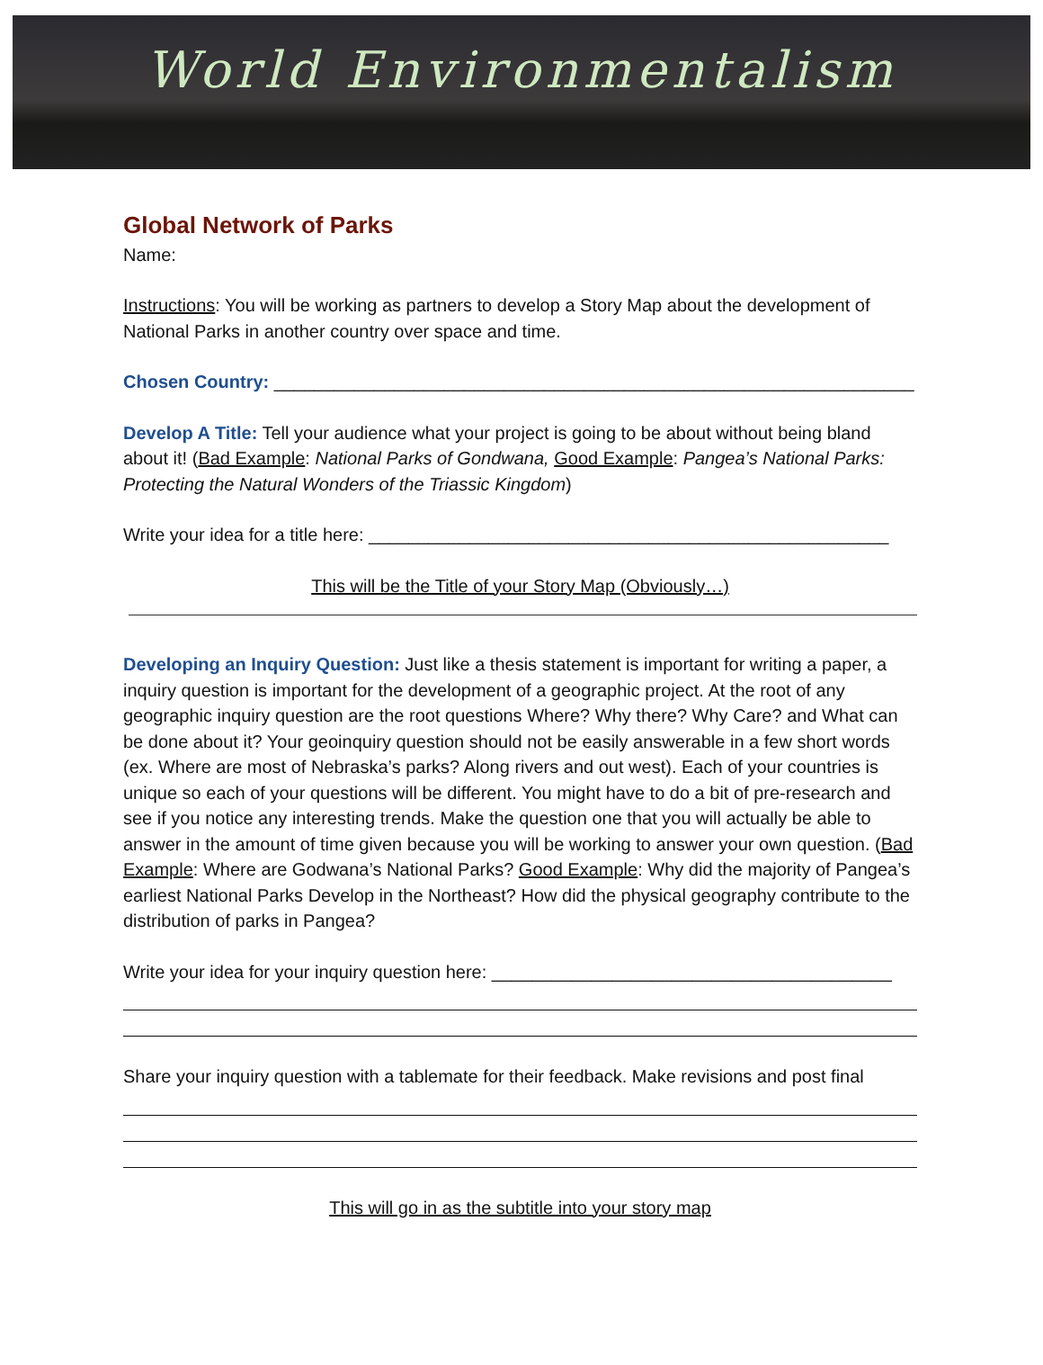World Environmentalism
Global Network of Parks
Name:
Instructions: You will be working as partners to develop a Story Map about the development of National Parks in another country over space and time.
Chosen Country: ________________________________________________________________
Develop A Title: Tell your audience what your project is going to be about without being bland about it! (Bad Example: National Parks of Gondwana, Good Example: Pangea’s National Parks: Protecting the Natural Wonders of the Triassic Kingdom)
Write your idea for a title here: ____________________________________________________
This will be the Title of your Story Map (Obviously…)
Developing an Inquiry Question: Just like a thesis statement is important for writing a paper, a inquiry question is important for the development of a geographic project. At the root of any geographic inquiry question are the root questions Where? Why there? Why Care? and What can be done about it? Your geoinquiry question should not be easily answerable in a few short words (ex. Where are most of Nebraska’s parks? Along rivers and out west). Each of your countries is unique so each of your questions will be different. You might have to do a bit of pre-research and see if you notice any interesting trends. Make the question one that you will actually be able to answer in the amount of time given because you will be working to answer your own question. (Bad Example: Where are Godwana’s National Parks? Good Example: Why did the majority of Pangea’s earliest National Parks Develop in the Northeast? How did the physical geography contribute to the distribution of parks in Pangea?
Write your idea for your inquiry question here: ________________________________________
Share your inquiry question with a tablemate for their feedback. Make revisions and post final
This will go in as the subtitle into your story map